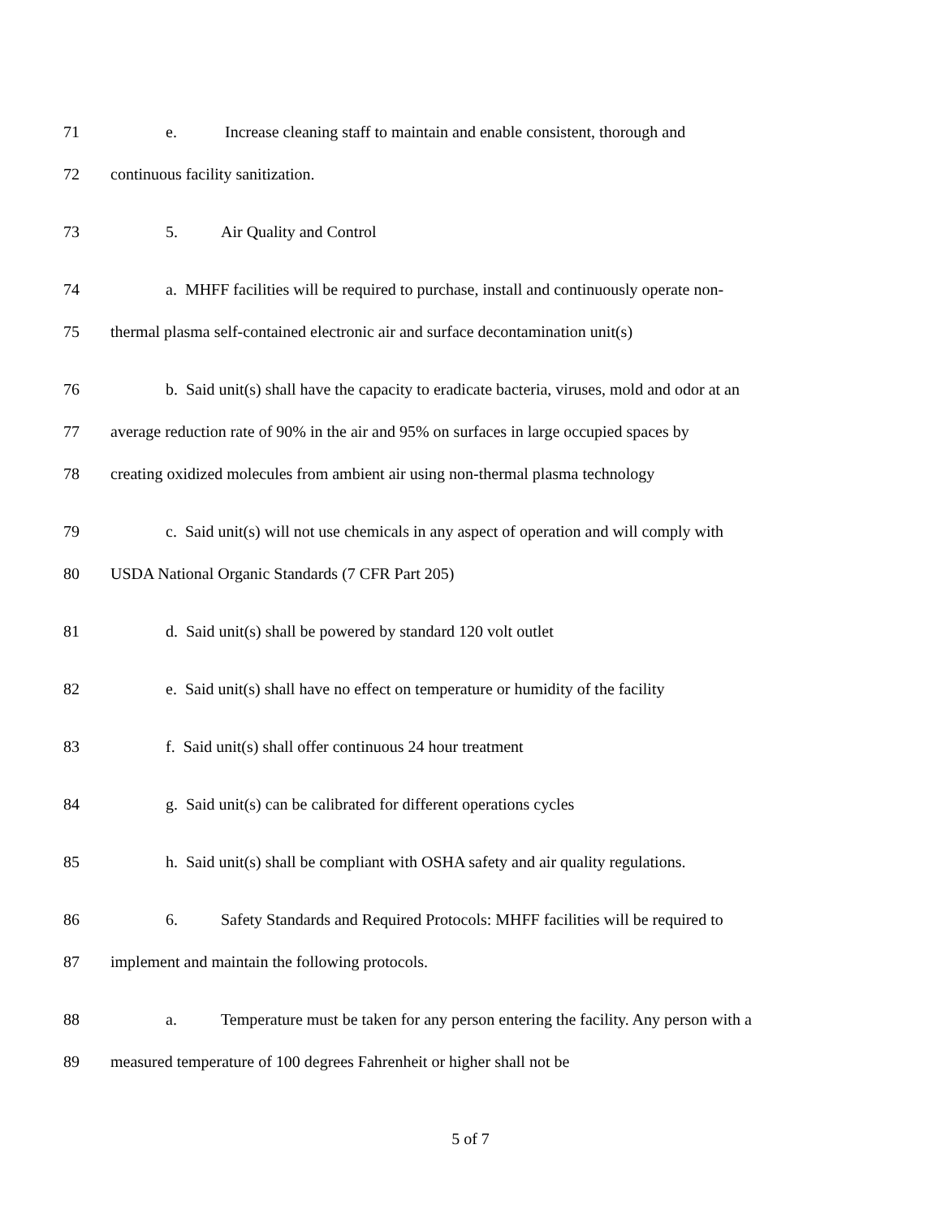71 e. Increase cleaning staff to maintain and enable consistent, thorough and
72 continuous facility sanitization.
73 5. Air Quality and Control
74 a. MHFF facilities will be required to purchase, install and continuously operate non-
75 thermal plasma self-contained electronic air and surface decontamination unit(s)
76 b. Said unit(s) shall have the capacity to eradicate bacteria, viruses, mold and odor at an
77 average reduction rate of 90% in the air and 95% on surfaces in large occupied spaces by
78 creating oxidized molecules from ambient air using non-thermal plasma technology
79 c. Said unit(s) will not use chemicals in any aspect of operation and will comply with
80 USDA National Organic Standards (7 CFR Part 205)
81 d. Said unit(s) shall be powered by standard 120 volt outlet
82 e. Said unit(s) shall have no effect on temperature or humidity of the facility
83 f. Said unit(s) shall offer continuous 24 hour treatment
84 g. Said unit(s) can be calibrated for different operations cycles
85 h. Said unit(s) shall be compliant with OSHA safety and air quality regulations.
86 6. Safety Standards and Required Protocols: MHFF facilities will be required to
87 implement and maintain the following protocols.
88 a. Temperature must be taken for any person entering the facility. Any person with a
89 measured temperature of 100 degrees Fahrenheit or higher shall not be
5 of 7